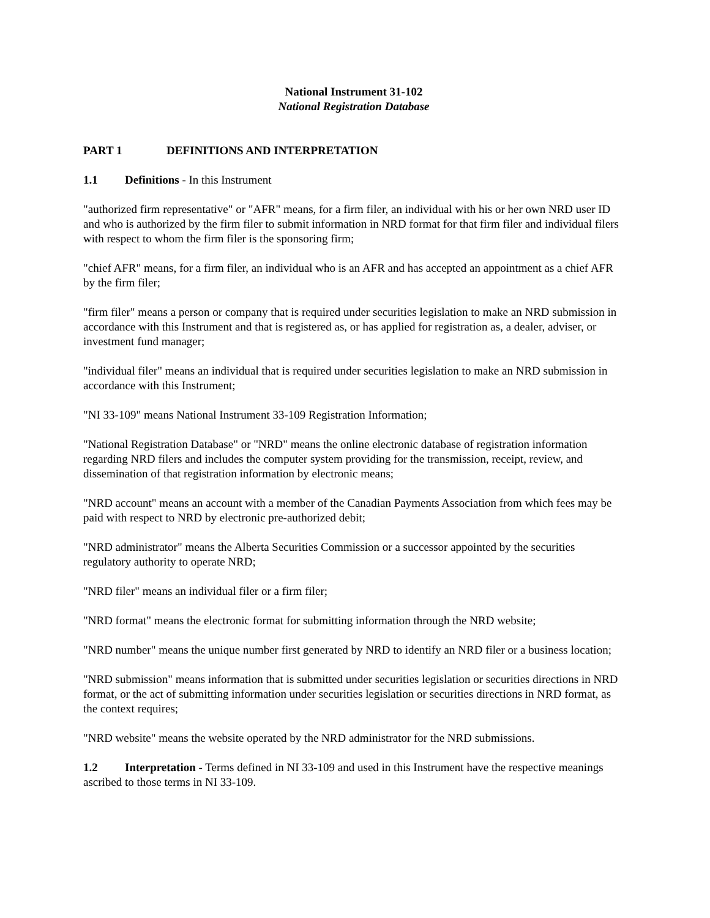National Instrument 31-102
National Registration Database
PART 1 DEFINITIONS AND INTERPRETATION
1.1 Definitions - In this Instrument
"authorized firm representative" or "AFR" means, for a firm filer, an individual with his or her own NRD user ID and who is authorized by the firm filer to submit information in NRD format for that firm filer and individual filers with respect to whom the firm filer is the sponsoring firm;
"chief AFR" means, for a firm filer, an individual who is an AFR and has accepted an appointment as a chief AFR by the firm filer;
"firm filer" means a person or company that is required under securities legislation to make an NRD submission in accordance with this Instrument and that is registered as, or has applied for registration as, a dealer, adviser, or investment fund manager;
"individual filer" means an individual that is required under securities legislation to make an NRD submission in accordance with this Instrument;
"NI 33-109" means National Instrument 33-109 Registration Information;
"National Registration Database" or "NRD" means the online electronic database of registration information regarding NRD filers and includes the computer system providing for the transmission, receipt, review, and dissemination of that registration information by electronic means;
"NRD account" means an account with a member of the Canadian Payments Association from which fees may be paid with respect to NRD by electronic pre-authorized debit;
"NRD administrator" means the Alberta Securities Commission or a successor appointed by the securities regulatory authority to operate NRD;
"NRD filer" means an individual filer or a firm filer;
"NRD format" means the electronic format for submitting information through the NRD website;
"NRD number" means the unique number first generated by NRD to identify an NRD filer or a business location;
"NRD submission" means information that is submitted under securities legislation or securities directions in NRD format, or the act of submitting information under securities legislation or securities directions in NRD format, as the context requires;
"NRD website" means the website operated by the NRD administrator for the NRD submissions.
1.2 Interpretation - Terms defined in NI 33-109 and used in this Instrument have the respective meanings ascribed to those terms in NI 33-109.